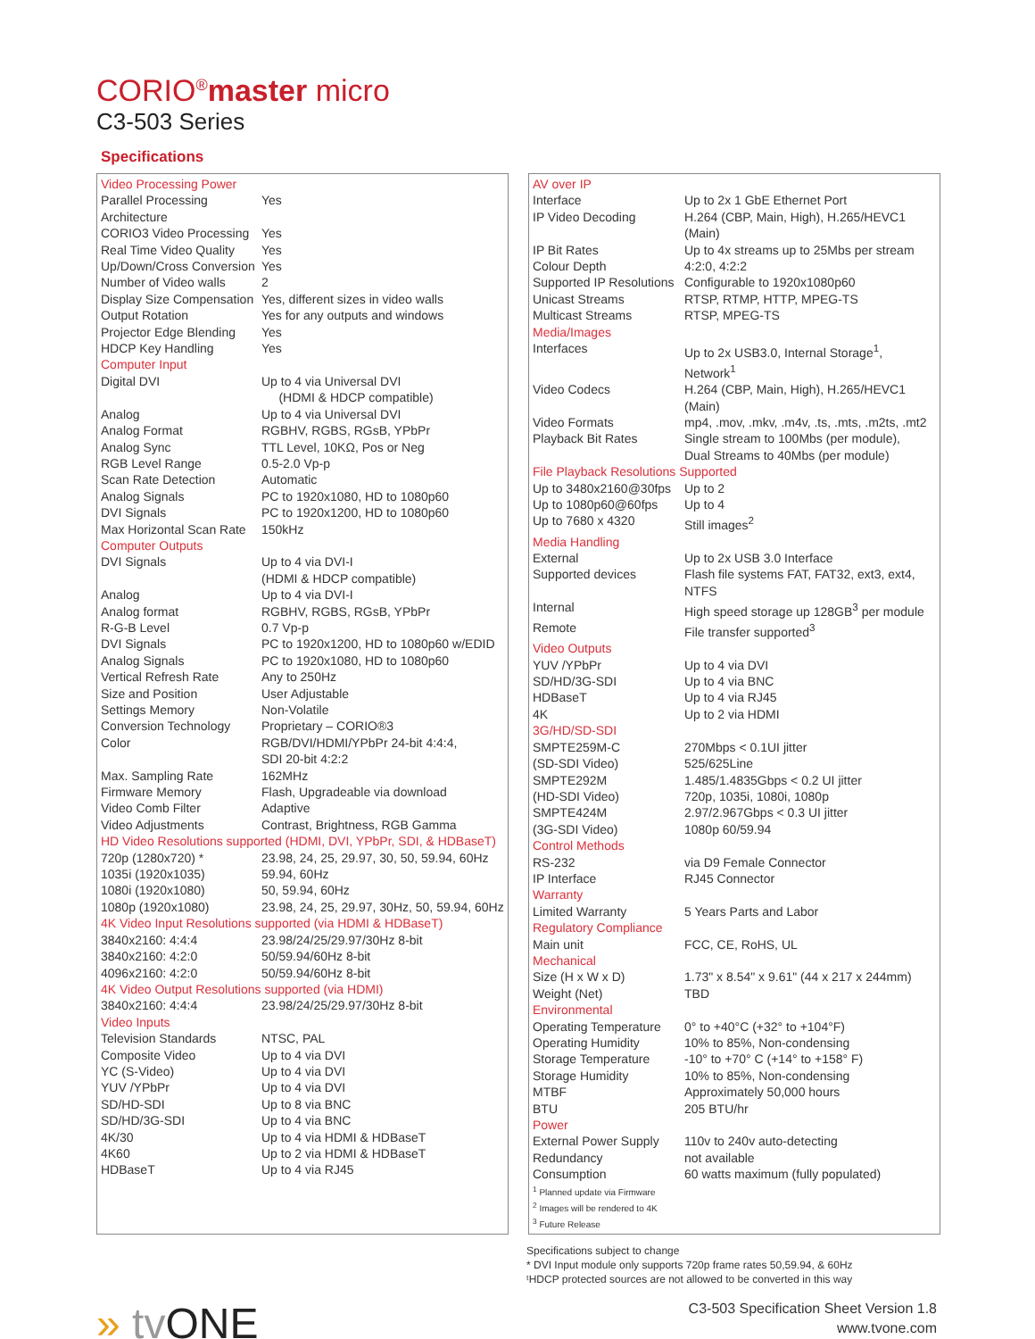CORIO<sup>®</sup>master micro
C3-503 Series
Specifications
| Video Processing Power | |
| Parallel Processing Architecture | Yes |
| CORIO3 Video Processing | Yes |
| Real Time Video Quality | Yes |
| Up/Down/Cross Conversion | Yes |
| Number of Video walls | 2 |
| Display Size Compensation | Yes, different sizes in video walls |
| Output Rotation | Yes for any outputs and windows |
| Projector Edge Blending | Yes |
| HDCP Key Handling | Yes |
| Computer Input | |
| Digital DVI | Up to 4 via Universal DVI (HDMI & HDCP compatible) |
| Analog | Up to 4 via Universal DVI |
| Analog Format | RGBHV, RGBS, RGsB, YPbPr |
| Analog Sync | TTL Level, 10KΩ, Pos or Neg |
| RGB Level Range | 0.5-2.0 Vp-p |
| Scan Rate Detection | Automatic |
| Analog Signals | PC to 1920x1080, HD to 1080p60 |
| DVI Signals | PC to 1920x1200, HD to 1080p60 |
| Max Horizontal Scan Rate | 150kHz |
| Computer Outputs | |
| DVI Signals | Up to 4 via DVI-I (HDMI & HDCP compatible) |
| Analog | Up to 4 via DVI-I |
| Analog format | RGBHV, RGBS, RGsB, YPbPr |
| R-G-B Level | 0.7 Vp-p |
| DVI Signals | PC to 1920x1200, HD to 1080p60 w/EDID |
| Analog Signals | PC to 1920x1080, HD to 1080p60 |
| Vertical Refresh Rate | Any to 250Hz |
| Size and Position | User Adjustable |
| Settings Memory | Non-Volatile |
| Conversion Technology | Proprietary – CORIO®3 |
| Color | RGB/DVI/HDMI/YPbPr 24-bit 4:4:4, SDI 20-bit 4:2:2 |
| Max. Sampling Rate | 162MHz |
| Firmware Memory | Flash, Upgradeable via download |
| Video Comb Filter | Adaptive |
| Video Adjustments | Contrast, Brightness, RGB Gamma |
| HD Video Resolutions supported (HDMI, DVI, YPbPr, SDI, & HDBaseT) | |
| 720p (1280x720) * | 23.98, 24, 25, 29.97, 30, 50, 59.94, 60Hz |
| 1035i (1920x1035) | 59.94, 60Hz |
| 1080i (1920x1080) | 50, 59.94, 60Hz |
| 1080p (1920x1080) | 23.98, 24, 25, 29.97, 30Hz, 50, 59.94, 60Hz |
| 4K Video Input Resolutions supported (via HDMI & HDBaseT) | |
| 3840x2160: 4:4:4 | 23.98/24/25/29.97/30Hz 8-bit |
| 3840x2160: 4:2:0 | 50/59.94/60Hz 8-bit |
| 4096x2160: 4:2:0 | 50/59.94/60Hz 8-bit |
| 4K Video Output Resolutions supported (via HDMI) | |
| 3840x2160: 4:4:4 | 23.98/24/25/29.97/30Hz 8-bit |
| Video Inputs | |
| Television Standards | NTSC, PAL |
| Composite Video | Up to 4 via DVI |
| YC (S-Video) | Up to 4 via DVI |
| YUV /YPbPr | Up to 4 via DVI |
| SD/HD-SDI | Up to 8 via BNC |
| SD/HD/3G-SDI | Up to 4 via BNC |
| 4K/30 | Up to 4 via HDMI & HDBaseT |
| 4K60 | Up to 2 via HDMI & HDBaseT |
| HDBaseT | Up to 4 via RJ45 |
| AV over IP | |
| Interface | Up to 2x 1 GbE Ethernet Port |
| IP Video Decoding | H.264 (CBP, Main, High), H.265/HEVC1 (Main) |
| IP Bit Rates | Up to 4x streams up to 25Mbs per stream |
| Colour Depth | 4:2:0, 4:2:2 |
| Supported IP Resolutions | Configurable to 1920x1080p60 |
| Unicast Streams | RTSP, RTMP, HTTP, MPEG-TS |
| Multicast Streams | RTSP, MPEG-TS |
| Media/Images | |
| Interfaces | Up to 2x USB3.0, Internal Storage<sup>1</sup>, Network<sup>1</sup> |
| Video Codecs | H.264 (CBP, Main, High), H.265/HEVC1 (Main) |
| Video Formats | mp4, .mov, .mkv, .m4v, .ts, .mts, .m2ts, .mt2 |
| Playback Bit Rates | Single stream to 100Mbs (per module), Dual Streams to 40Mbs (per module) |
| File Playback Resolutions Supported | |
| Up to 3480x2160@30fps | Up to 2 |
| Up to 1080p60@60fps | Up to 4 |
| Up to 7680 x 4320 | Still images<sup>2</sup> |
| Media Handling | |
| External | Up to 2x USB 3.0 Interface |
| Supported devices | Flash file systems FAT, FAT32, ext3, ext4, NTFS |
| Internal | High speed storage up 128GB<sup>3</sup> per module |
| Remote | File transfer supported<sup>3</sup> |
| Video Outputs | |
| YUV /YPbPr | Up to 4 via DVI |
| SD/HD/3G-SDI | Up to 4 via BNC |
| HDBaseT | Up to 4 via RJ45 |
| 4K | Up to 2 via HDMI |
| 3G/HD/SD-SDI | |
| SMPTE259M-C | 270Mbps < 0.1UI jitter |
| (SD-SDI Video) | 525/625Line |
| SMPTE292M | 1.485/1.4835Gbps < 0.2 UI jitter |
| (HD-SDI Video) | 720p, 1035i, 1080i, 1080p |
| SMPTE424M | 2.97/2.967Gbps < 0.3 UI jitter |
| (3G-SDI Video) | 1080p 60/59.94 |
| Control Methods | |
| RS-232 | via D9 Female Connector |
| IP Interface | RJ45 Connector |
| Warranty | |
| Limited Warranty | 5 Years Parts and Labor |
| Regulatory Compliance | |
| Main unit | FCC, CE, RoHS, UL |
| Mechanical | |
| Size (H x W x D) | 1.73" x 8.54" x 9.61" (44 x 217 x 244mm) |
| Weight (Net) | TBD |
| Environmental | |
| Operating Temperature | 0° to +40°C (+32° to +104°F) |
| Operating Humidity | 10% to 85%, Non-condensing |
| Storage Temperature | -10° to +70° C (+14° to +158° F) |
| Storage Humidity | 10% to 85%, Non-condensing |
| MTBF | Approximately 50,000 hours |
| BTU | 205 BTU/hr |
| Power | |
| External Power Supply | 110v to 240v auto-detecting |
| Redundancy | not available |
| Consumption | 60 watts maximum (fully populated) |
| <sup>1</sup> Planned update via Firmware <sup>2</sup> Images will be rendered to 4K <sup>3</sup> Future Release | |
Specifications subject to change
* DVI Input module only supports 720p frame rates 50,59.94, & 60Hz
ᵗHDCP protected sources are not allowed to be converted in this way
» tv ONE
C3-503 Specification Sheet Version 1.8
www.tvone.com